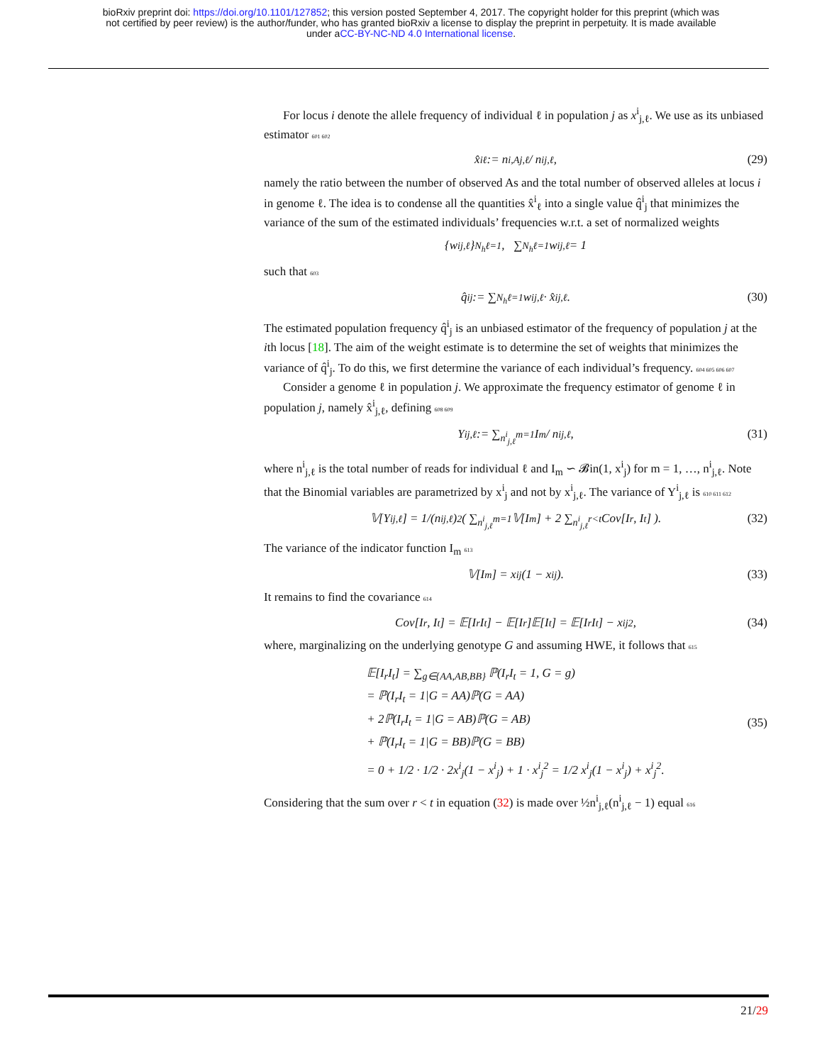bioRxiv preprint doi: https://doi.org/10.1101/127852; this version posted September 4, 2017. The copyright holder for this preprint (which was
not certified by peer review) is the author/funder, who has granted bioRxiv a license to display the preprint in perpetuity. It is made available
under aCC-BY-NC-ND 4.0 International license.
For locus i denote the allele frequency of individual ℓ in population j as x<sup>i</sup><sub>j,ℓ</sub>. We use as its unbiased estimator 601 602
x̂<sup>i</sup><sub>ℓ</sub> := n<sup>i,A</sup><sub>j,ℓ</sub> / n<sup>i</sup><sub>j,ℓ</sub>, (29)
namely the ratio between the number of observed As and the total number of observed alleles at locus i in genome ℓ. The idea is to condense all the quantities x̂<sup>i</sup><sub>ℓ</sub> into a single value q̂<sup>i</sup><sub>j</sub> that minimizes the variance of the sum of the estimated individuals’ frequencies w.r.t. a set of normalized weights
{w<sup>i</sup><sub>j,ℓ</sub>}<sup>N<sub>h</sub></sup><sub>ℓ=1</sub>, ∑<sup>N<sub>h</sub></sup><sub>ℓ=1</sub> w<sup>i</sup><sub>j,ℓ</sub> = 1
such that 603
q̂<sup>i</sup><sub>j</sub> := ∑<sup>N<sub>h</sub></sup><sub>ℓ=1</sub> w<sup>i</sup><sub>j,ℓ</sub> · x̂<sup>i</sup><sub>j,ℓ</sub>. (30)
The estimated population frequency q̂<sup>i</sup><sub>j</sub> is an unbiased estimator of the frequency of population j at the ith locus [18]. The aim of the weight estimate is to determine the set of weights that minimizes the variance of q̂<sup>i</sup><sub>j</sub>. To do this, we first determine the variance of each individual’s frequency. 604 605 606 607
Consider a genome ℓ in population j. We approximate the frequency estimator of genome ℓ in population j, namely x̂<sup>i</sup><sub>j,ℓ</sub>, defining 608 609
Y<sup>i</sup><sub>j,ℓ</sub> := ∑<sup>n<sup>i</sup><sub>j,ℓ</sub></sup><sub>m=1</sub> I<sub>m</sub> / n<sup>i</sup><sub>j,ℓ</sub>, (31)
where n<sup>i</sup><sub>j,ℓ</sub> is the total number of reads for individual ℓ and I<sub>m</sub> ∽ 𝓑in(1, x<sup>i</sup><sub>j</sub>) for m = 1, …, n<sup>i</sup><sub>j,ℓ</sub>. Note that the Binomial variables are parametrized by x<sup>i</sup><sub>j</sub> and not by x<sup>i</sup><sub>j,ℓ</sub>. The variance of Y<sup>i</sup><sub>j,ℓ</sub> is 610 611 612
𝕍[Y<sup>i</sup><sub>j,ℓ</sub>] = 1/(n<sup>i</sup><sub>j,ℓ</sub>)<sup>2</sup> ( ∑<sup>n<sup>i</sup><sub>j,ℓ</sub></sup><sub>m=1</sub> 𝕍[I<sub>m</sub>] + 2 ∑<sup>n<sup>i</sup><sub>j,ℓ</sub></sup><sub>r<t</sub> Cov[I<sub>r</sub>, I<sub>t</sub>] ). (32)
The variance of the indicator function I<sub>m</sub> 613
𝕍[I<sub>m</sub>] = x<sup>i</sup><sub>j</sub>(1 − x<sup>i</sup><sub>j</sub>). (33)
It remains to find the covariance 614
Cov[I<sub>r</sub>, I<sub>t</sub>] = 𝔼[I<sub>r</sub>I<sub>t</sub>] − 𝔼[I<sub>r</sub>]𝔼[I<sub>t</sub>] = 𝔼[I<sub>r</sub>I<sub>t</sub>] − x<sup>i</sup><sub>j</sub><sup>2</sup>, (34)
where, marginalizing on the underlying genotype G and assuming HWE, it follows that 615
𝔼[I<sub>r</sub>I<sub>t</sub>] = ∑<sub>g∈{AA,AB,BB}</sub> ℙ(I<sub>r</sub>I<sub>t</sub> = 1, G = g)
= ℙ(I<sub>r</sub>I<sub>t</sub> = 1|G = AA)ℙ(G = AA)
+ 2ℙ(I<sub>r</sub>I<sub>t</sub> = 1|G = AB)ℙ(G = AB)
+ ℙ(I<sub>r</sub>I<sub>t</sub> = 1|G = BB)ℙ(G = BB)
= 0 + 1/2 · 1/2 · 2x<sup>i</sup><sub>j</sub>(1 − x<sup>i</sup><sub>j</sub>) + 1 · x<sup>i</sup><sub>j</sub><sup>2</sup> = 1/2 x<sup>i</sup><sub>j</sub>(1 − x<sup>i</sup><sub>j</sub>) + x<sup>i</sup><sub>j</sub><sup>2</sup>.
(35)
Considering that the sum over r < t in equation (32) is made over ½n<sup>i</sup><sub>j,ℓ</sub>(n<sup>i</sup><sub>j,ℓ</sub> − 1) equal 616
21/29